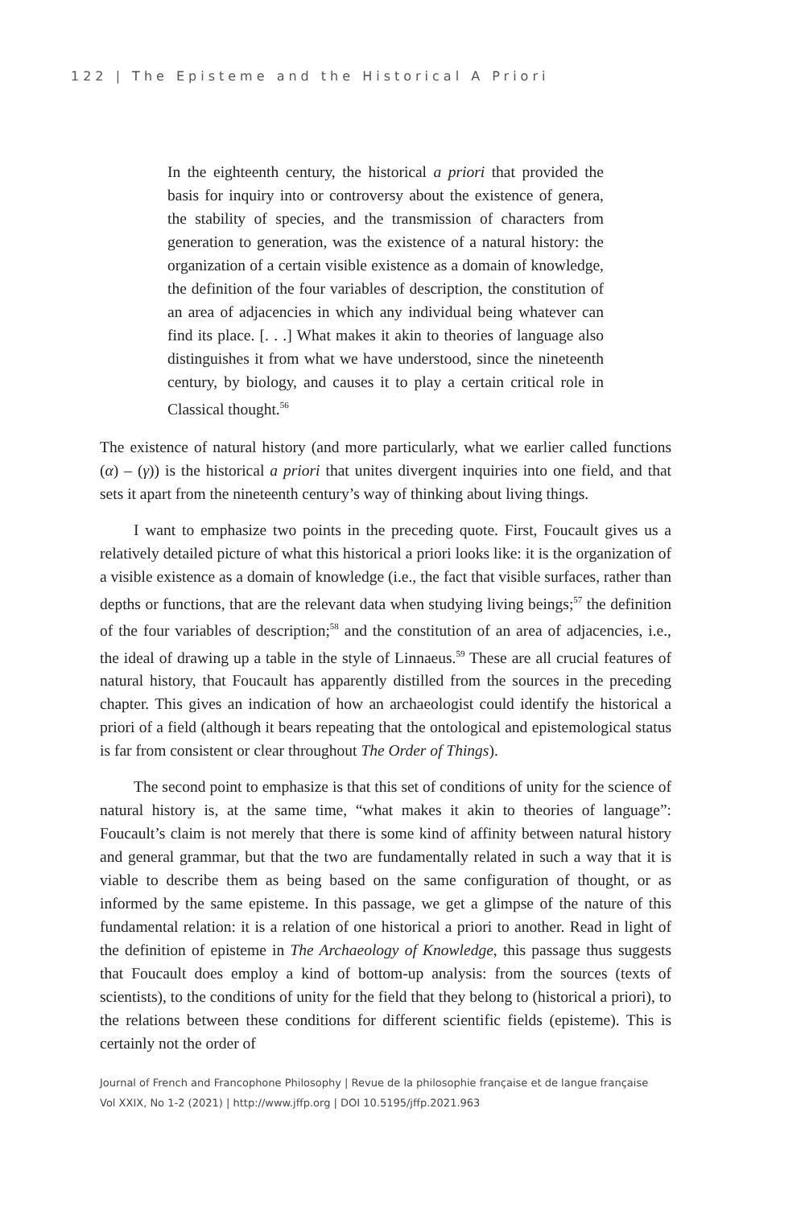122 | The Episteme and the Historical A Priori
In the eighteenth century, the historical a priori that provided the basis for inquiry into or controversy about the existence of genera, the stability of species, and the transmission of characters from generation to generation, was the existence of a natural history: the organization of a certain visible existence as a domain of knowledge, the definition of the four variables of description, the constitution of an area of adjacencies in which any individual being whatever can find its place. [. . .] What makes it akin to theories of language also distinguishes it from what we have understood, since the nineteenth century, by biology, and causes it to play a certain critical role in Classical thought.<sup>56</sup>
The existence of natural history (and more particularly, what we earlier called functions (α) – (γ)) is the historical a priori that unites divergent inquiries into one field, and that sets it apart from the nineteenth century’s way of thinking about living things.
I want to emphasize two points in the preceding quote. First, Foucault gives us a relatively detailed picture of what this historical a priori looks like: it is the organization of a visible existence as a domain of knowledge (i.e., the fact that visible surfaces, rather than depths or functions, that are the relevant data when studying living beings;<sup>57</sup> the definition of the four variables of description;<sup>58</sup> and the constitution of an area of adjacencies, i.e., the ideal of drawing up a table in the style of Linnaeus.<sup>59</sup> These are all crucial features of natural history, that Foucault has apparently distilled from the sources in the preceding chapter. This gives an indication of how an archaeologist could identify the historical a priori of a field (although it bears repeating that the ontological and epistemological status is far from consistent or clear throughout The Order of Things).
The second point to emphasize is that this set of conditions of unity for the science of natural history is, at the same time, “what makes it akin to theories of language”: Foucault’s claim is not merely that there is some kind of affinity between natural history and general grammar, but that the two are fundamentally related in such a way that it is viable to describe them as being based on the same configuration of thought, or as informed by the same episteme. In this passage, we get a glimpse of the nature of this fundamental relation: it is a relation of one historical a priori to another. Read in light of the definition of episteme in The Archaeology of Knowledge, this passage thus suggests that Foucault does employ a kind of bottom-up analysis: from the sources (texts of scientists), to the conditions of unity for the field that they belong to (historical a priori), to the relations between these conditions for different scientific fields (episteme). This is certainly not the order of
Journal of French and Francophone Philosophy | Revue de la philosophie française et de langue française
Vol XXIX, No 1-2 (2021) | http://www.jffp.org | DOI 10.5195/jffp.2021.963